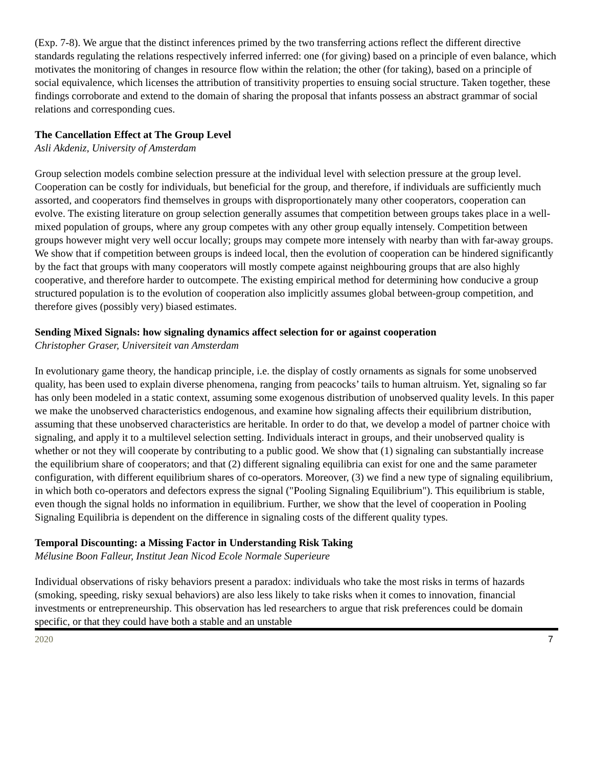(Exp. 7-8). We argue that the distinct inferences primed by the two transferring actions reflect the different directive standards regulating the relations respectively inferred inferred: one (for giving) based on a principle of even balance, which motivates the monitoring of changes in resource flow within the relation; the other (for taking), based on a principle of social equivalence, which licenses the attribution of transitivity properties to ensuing social structure. Taken together, these findings corroborate and extend to the domain of sharing the proposal that infants possess an abstract grammar of social relations and corresponding cues.
The Cancellation Effect at The Group Level
Asli Akdeniz, University of Amsterdam
Group selection models combine selection pressure at the individual level with selection pressure at the group level. Cooperation can be costly for individuals, but beneficial for the group, and therefore, if individuals are sufficiently much assorted, and cooperators find themselves in groups with disproportionately many other cooperators, cooperation can evolve. The existing literature on group selection generally assumes that competition between groups takes place in a well-mixed population of groups, where any group competes with any other group equally intensely. Competition between groups however might very well occur locally; groups may compete more intensely with nearby than with far-away groups. We show that if competition between groups is indeed local, then the evolution of cooperation can be hindered significantly by the fact that groups with many cooperators will mostly compete against neighbouring groups that are also highly cooperative, and therefore harder to outcompete. The existing empirical method for determining how conducive a group structured population is to the evolution of cooperation also implicitly assumes global between-group competition, and therefore gives (possibly very) biased estimates.
Sending Mixed Signals: how signaling dynamics affect selection for or against cooperation
Christopher Graser, Universiteit van Amsterdam
In evolutionary game theory, the handicap principle, i.e. the display of costly ornaments as signals for some unobserved quality, has been used to explain diverse phenomena, ranging from peacocks’ tails to human altruism. Yet, signaling so far has only been modeled in a static context, assuming some exogenous distribution of unobserved quality levels. In this paper we make the unobserved characteristics endogenous, and examine how signaling affects their equilibrium distribution, assuming that these unobserved characteristics are heritable. In order to do that, we develop a model of partner choice with signaling, and apply it to a multilevel selection setting. Individuals interact in groups, and their unobserved quality is whether or not they will cooperate by contributing to a public good. We show that (1) signaling can substantially increase the equilibrium share of cooperators; and that (2) different signaling equilibria can exist for one and the same parameter configuration, with different equilibrium shares of co-operators. Moreover, (3) we find a new type of signaling equilibrium, in which both co-operators and defectors express the signal ("Pooling Signaling Equilibrium"). This equilibrium is stable, even though the signal holds no information in equilibrium. Further, we show that the level of cooperation in Pooling Signaling Equilibria is dependent on the difference in signaling costs of the different quality types.
Temporal Discounting: a Missing Factor in Understanding Risk Taking
Mélusine Boon Falleur, Institut Jean Nicod Ecole Normale Superieure
Individual observations of risky behaviors present a paradox: individuals who take the most risks in terms of hazards (smoking, speeding, risky sexual behaviors) are also less likely to take risks when it comes to innovation, financial investments or entrepreneurship. This observation has led researchers to argue that risk preferences could be domain specific, or that they could have both a stable and an unstable
2020 7